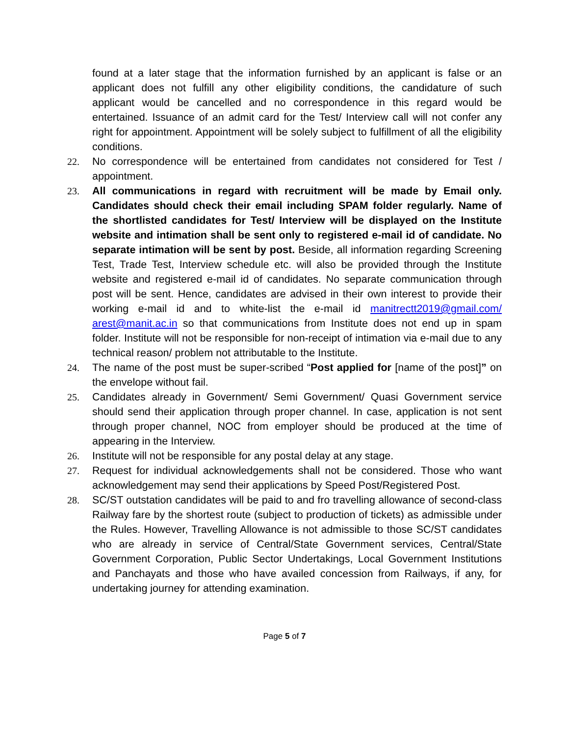found at a later stage that the information furnished by an applicant is false or an applicant does not fulfill any other eligibility conditions, the candidature of such applicant would be cancelled and no correspondence in this regard would be entertained. Issuance of an admit card for the Test/ Interview call will not confer any right for appointment. Appointment will be solely subject to fulfillment of all the eligibility conditions.
22. No correspondence will be entertained from candidates not considered for Test / appointment.
23. All communications in regard with recruitment will be made by Email only. Candidates should check their email including SPAM folder regularly. Name of the shortlisted candidates for Test/ Interview will be displayed on the Institute website and intimation shall be sent only to registered e-mail id of candidate. No separate intimation will be sent by post. Beside, all information regarding Screening Test, Trade Test, Interview schedule etc. will also be provided through the Institute website and registered e-mail id of candidates. No separate communication through post will be sent. Hence, candidates are advised in their own interest to provide their working e-mail id and to white-list the e-mail id manitrectt2019@gmail.com/ arest@manit.ac.in so that communications from Institute does not end up in spam folder. Institute will not be responsible for non-receipt of intimation via e-mail due to any technical reason/ problem not attributable to the Institute.
24. The name of the post must be super-scribed “Post applied for [name of the post]” on the envelope without fail.
25. Candidates already in Government/ Semi Government/ Quasi Government service should send their application through proper channel. In case, application is not sent through proper channel, NOC from employer should be produced at the time of appearing in the Interview.
26. Institute will not be responsible for any postal delay at any stage.
27. Request for individual acknowledgements shall not be considered. Those who want acknowledgement may send their applications by Speed Post/Registered Post.
28. SC/ST outstation candidates will be paid to and fro travelling allowance of second-class Railway fare by the shortest route (subject to production of tickets) as admissible under the Rules. However, Travelling Allowance is not admissible to those SC/ST candidates who are already in service of Central/State Government services, Central/State Government Corporation, Public Sector Undertakings, Local Government Institutions and Panchayats and those who have availed concession from Railways, if any, for undertaking journey for attending examination.
Page 5 of 7